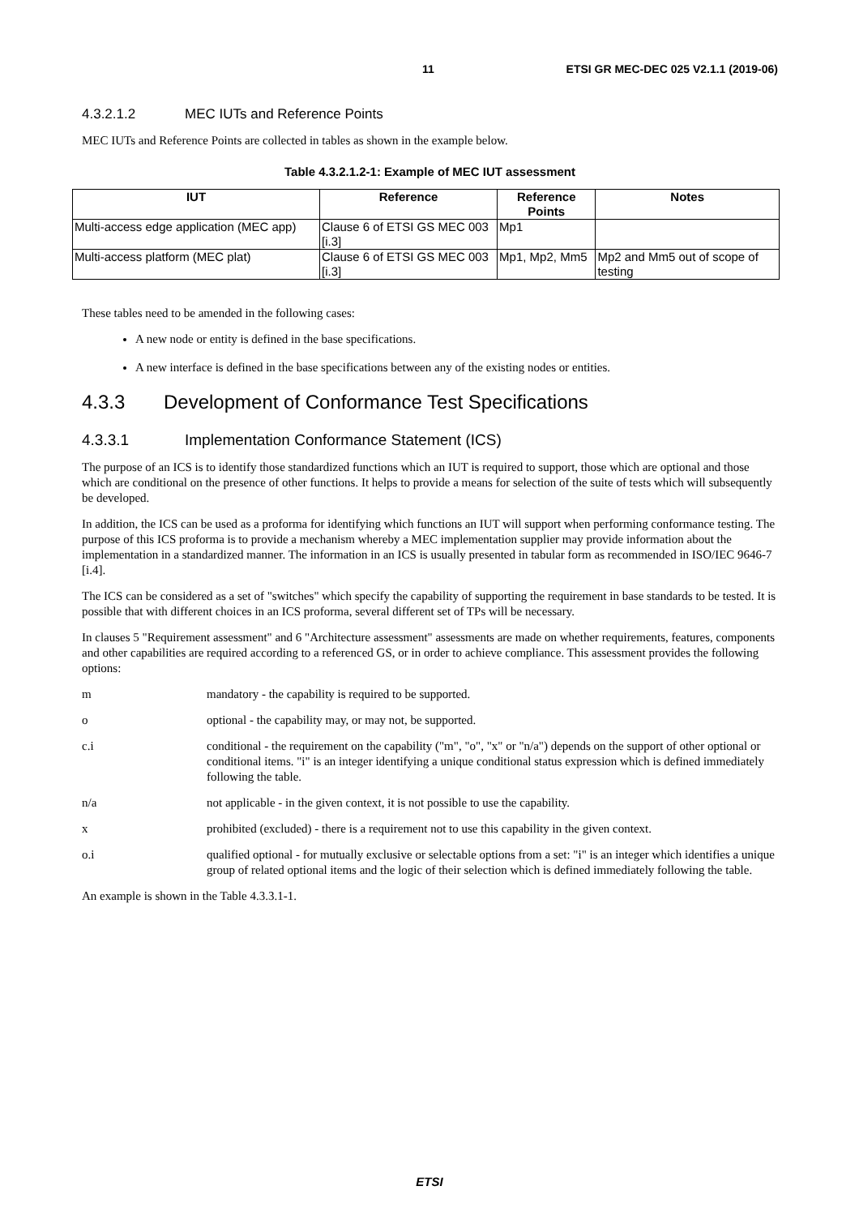11 ETSI GR MEC-DEC 025 V2.1.1 (2019-06)
4.3.2.1.2 MEC IUTs and Reference Points
MEC IUTs and Reference Points are collected in tables as shown in the example below.
Table 4.3.2.1.2-1: Example of MEC IUT assessment
| IUT | Reference | Reference Points | Notes |
| --- | --- | --- | --- |
| Multi-access edge application (MEC app) | Clause 6 of ETSI GS MEC 003 [i.3] | Mp1 | |
| Multi-access platform (MEC plat) | Clause 6 of ETSI GS MEC 003 [i.3] | Mp1, Mp2, Mm5 | Mp2 and Mm5 out of scope of testing |
These tables need to be amended in the following cases:
A new node or entity is defined in the base specifications.
A new interface is defined in the base specifications between any of the existing nodes or entities.
4.3.3 Development of Conformance Test Specifications
4.3.3.1 Implementation Conformance Statement (ICS)
The purpose of an ICS is to identify those standardized functions which an IUT is required to support, those which are optional and those which are conditional on the presence of other functions. It helps to provide a means for selection of the suite of tests which will subsequently be developed.
In addition, the ICS can be used as a proforma for identifying which functions an IUT will support when performing conformance testing. The purpose of this ICS proforma is to provide a mechanism whereby a MEC implementation supplier may provide information about the implementation in a standardized manner. The information in an ICS is usually presented in tabular form as recommended in ISO/IEC 9646-7 [i.4].
The ICS can be considered as a set of "switches" which specify the capability of supporting the requirement in base standards to be tested. It is possible that with different choices in an ICS proforma, several different set of TPs will be necessary.
In clauses 5 "Requirement assessment" and 6 "Architecture assessment" assessments are made on whether requirements, features, components and other capabilities are required according to a referenced GS, or in order to achieve compliance. This assessment provides the following options:
m mandatory - the capability is required to be supported.
o optional - the capability may, or may not, be supported.
c.i conditional - the requirement on the capability ("m", "o", "x" or "n/a") depends on the support of other optional or conditional items. "i" is an integer identifying a unique conditional status expression which is defined immediately following the table.
n/a not applicable - in the given context, it is not possible to use the capability.
x prohibited (excluded) - there is a requirement not to use this capability in the given context.
o.i qualified optional - for mutually exclusive or selectable options from a set: "i" is an integer which identifies a unique group of related optional items and the logic of their selection which is defined immediately following the table.
An example is shown in the Table 4.3.3.1-1.
ETSI